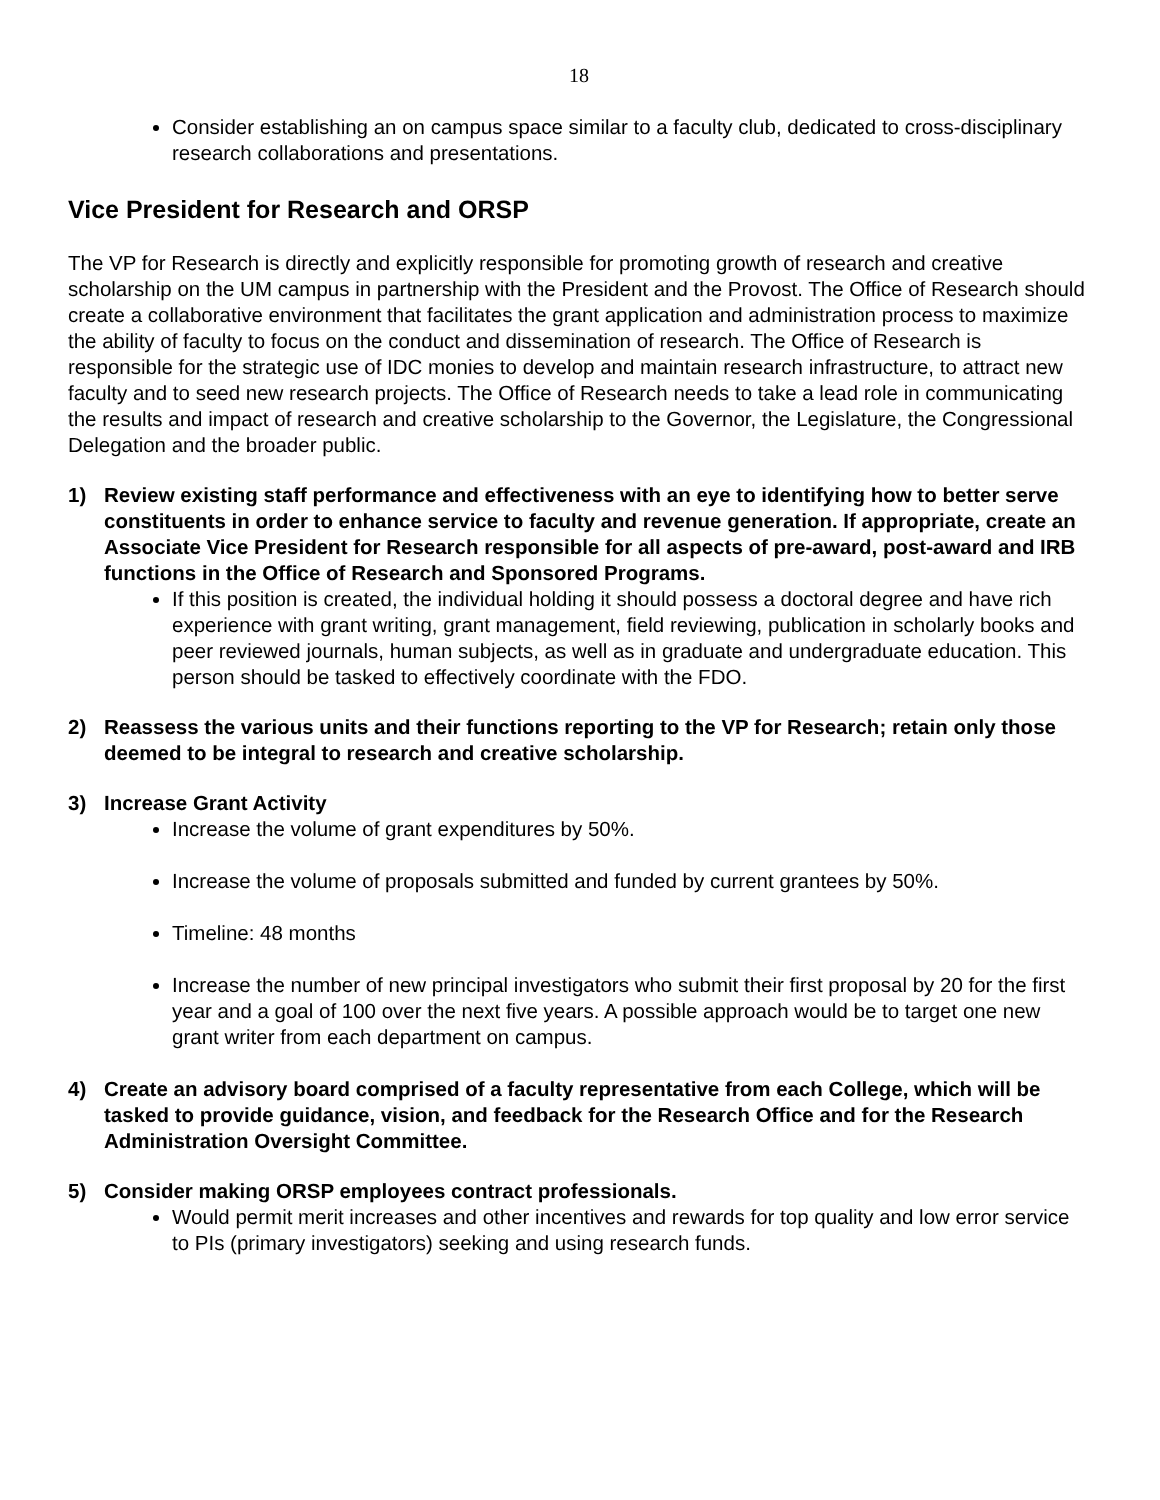18
Consider establishing an on campus space similar to a faculty club, dedicated to cross-disciplinary research collaborations and presentations.
Vice President for Research and ORSP
The VP for Research is directly and explicitly responsible for promoting growth of research and creative scholarship on the UM campus in partnership with the President and the Provost. The Office of Research should create a collaborative environment that facilitates the grant application and administration process to maximize the ability of faculty to focus on the conduct and dissemination of research. The Office of Research is responsible for the strategic use of IDC monies to develop and maintain research infrastructure, to attract new faculty and to seed new research projects. The Office of Research needs to take a lead role in communicating the results and impact of research and creative scholarship to the Governor, the Legislature, the Congressional Delegation and the broader public.
1) Review existing staff performance and effectiveness with an eye to identifying how to better serve constituents in order to enhance service to faculty and revenue generation. If appropriate, create an Associate Vice President for Research responsible for all aspects of pre-award, post-award and IRB functions in the Office of Research and Sponsored Programs.
If this position is created, the individual holding it should possess a doctoral degree and have rich experience with grant writing, grant management, field reviewing, publication in scholarly books and peer reviewed journals, human subjects, as well as in graduate and undergraduate education. This person should be tasked to effectively coordinate with the FDO.
2) Reassess the various units and their functions reporting to the VP for Research; retain only those deemed to be integral to research and creative scholarship.
3) Increase Grant Activity
Increase the volume of grant expenditures by 50%.
Increase the volume of proposals submitted and funded by current grantees by 50%.
Timeline: 48 months
Increase the number of new principal investigators who submit their first proposal by 20 for the first year and a goal of 100 over the next five years. A possible approach would be to target one new grant writer from each department on campus.
4) Create an advisory board comprised of a faculty representative from each College, which will be tasked to provide guidance, vision, and feedback for the Research Office and for the Research Administration Oversight Committee.
5) Consider making ORSP employees contract professionals.
Would permit merit increases and other incentives and rewards for top quality and low error service to PIs (primary investigators) seeking and using research funds.